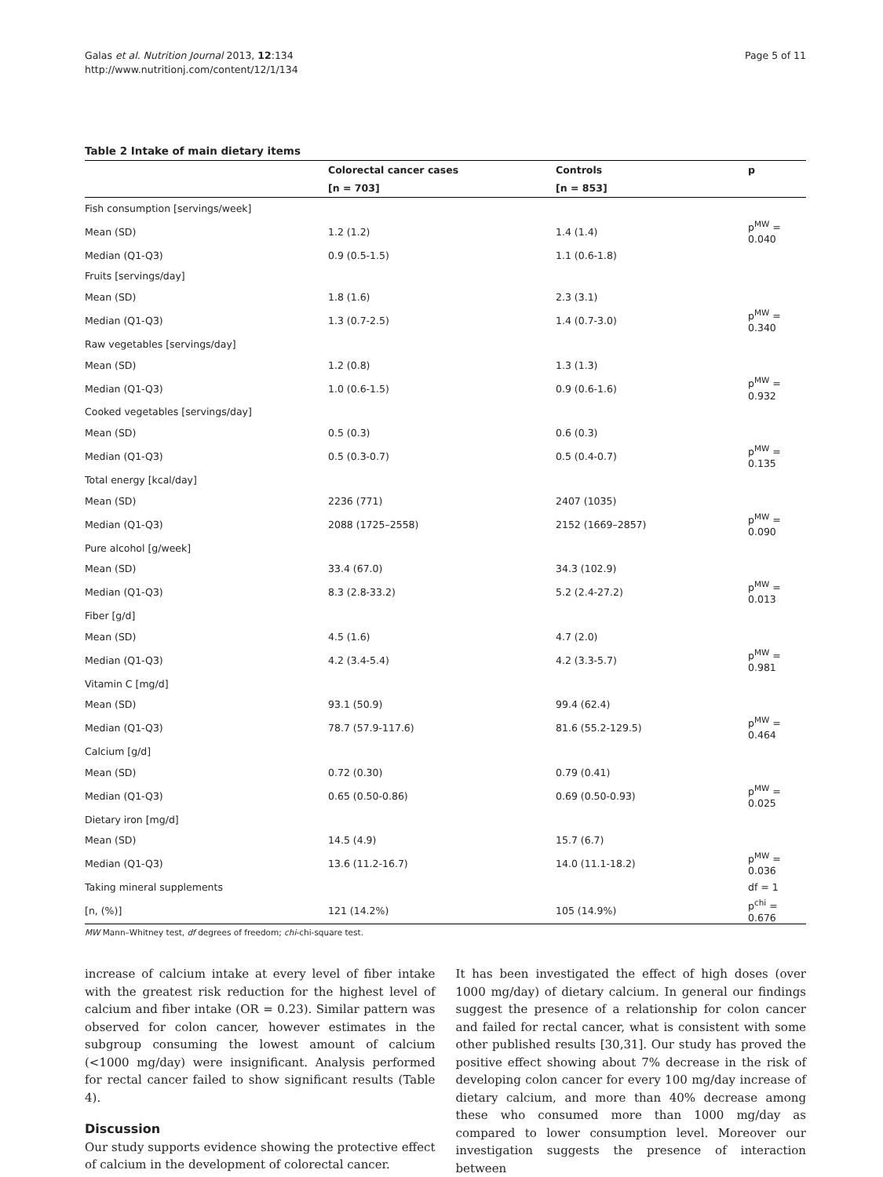Galas et al. Nutrition Journal 2013, 12:134
http://www.nutritionj.com/content/12/1/134
Page 5 of 11
Table 2 Intake of main dietary items
| | Colorectal cancer cases | Controls | p |
| --- | --- | --- | --- |
| | [n = 703] | [n = 853] | |
| Fish consumption [servings/week] | | | |
| Mean (SD) | 1.2 (1.2) | 1.4 (1.4) | p<sup>MW</sup> = 0.040 |
| Median (Q1-Q3) | 0.9 (0.5-1.5) | 1.1 (0.6-1.8) | |
| Fruits [servings/day] | | | |
| Mean (SD) | 1.8 (1.6) | 2.3 (3.1) | |
| Median (Q1-Q3) | 1.3 (0.7-2.5) | 1.4 (0.7-3.0) | p<sup>MW</sup> = 0.340 |
| Raw vegetables [servings/day] | | | |
| Mean (SD) | 1.2 (0.8) | 1.3 (1.3) | |
| Median (Q1-Q3) | 1.0 (0.6-1.5) | 0.9 (0.6-1.6) | p<sup>MW</sup> = 0.932 |
| Cooked vegetables [servings/day] | | | |
| Mean (SD) | 0.5 (0.3) | 0.6 (0.3) | |
| Median (Q1-Q3) | 0.5 (0.3-0.7) | 0.5 (0.4-0.7) | p<sup>MW</sup> = 0.135 |
| Total energy [kcal/day] | | | |
| Mean (SD) | 2236 (771) | 2407 (1035) | |
| Median (Q1-Q3) | 2088 (1725–2558) | 2152 (1669–2857) | p<sup>MW</sup> = 0.090 |
| Pure alcohol [g/week] | | | |
| Mean (SD) | 33.4 (67.0) | 34.3 (102.9) | |
| Median (Q1-Q3) | 8.3 (2.8-33.2) | 5.2 (2.4-27.2) | p<sup>MW</sup> = 0.013 |
| Fiber [g/d] | | | |
| Mean (SD) | 4.5 (1.6) | 4.7 (2.0) | |
| Median (Q1-Q3) | 4.2 (3.4-5.4) | 4.2 (3.3-5.7) | p<sup>MW</sup> = 0.981 |
| Vitamin C [mg/d] | | | |
| Mean (SD) | 93.1 (50.9) | 99.4 (62.4) | |
| Median (Q1-Q3) | 78.7 (57.9-117.6) | 81.6 (55.2-129.5) | p<sup>MW</sup> = 0.464 |
| Calcium [g/d] | | | |
| Mean (SD) | 0.72 (0.30) | 0.79 (0.41) | |
| Median (Q1-Q3) | 0.65 (0.50-0.86) | 0.69 (0.50-0.93) | p<sup>MW</sup> = 0.025 |
| Dietary iron [mg/d] | | | |
| Mean (SD) | 14.5 (4.9) | 15.7 (6.7) | |
| Median (Q1-Q3) | 13.6 (11.2-16.7) | 14.0 (11.1-18.2) | p<sup>MW</sup> = 0.036 |
| Taking mineral supplements | | | df = 1 |
| [n, (%)] | 121 (14.2%) | 105 (14.9%) | p<sup>chi</sup> = 0.676 |
MW Mann–Whitney test, df degrees of freedom; chi-chi-square test.
increase of calcium intake at every level of fiber intake with the greatest risk reduction for the highest level of calcium and fiber intake (OR = 0.23). Similar pattern was observed for colon cancer, however estimates in the subgroup consuming the lowest amount of calcium (<1000 mg/day) were insignificant. Analysis performed for rectal cancer failed to show significant results (Table 4).
Discussion
Our study supports evidence showing the protective effect of calcium in the development of colorectal cancer.
It has been investigated the effect of high doses (over 1000 mg/day) of dietary calcium. In general our findings suggest the presence of a relationship for colon cancer and failed for rectal cancer, what is consistent with some other published results [30,31]. Our study has proved the positive effect showing about 7% decrease in the risk of developing colon cancer for every 100 mg/day increase of dietary calcium, and more than 40% decrease among these who consumed more than 1000 mg/day as compared to lower consumption level. Moreover our investigation suggests the presence of interaction between